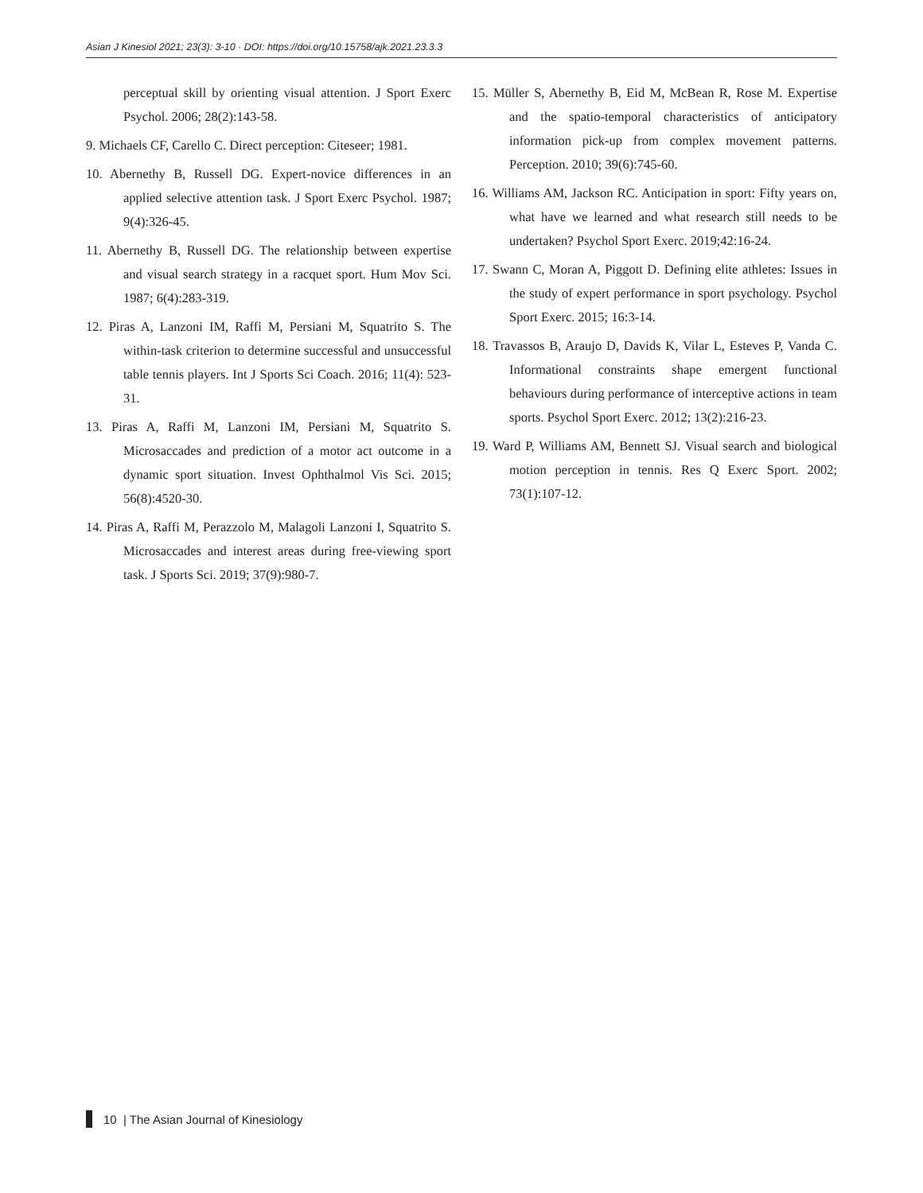Asian J Kinesiol 2021; 23(3): 3-10 · DOI: https://doi.org/10.15758/ajk.2021.23.3.3
perceptual skill by orienting visual attention. J Sport Exerc Psychol. 2006; 28(2):143-58.
9. Michaels CF, Carello C. Direct perception: Citeseer; 1981.
10. Abernethy B, Russell DG. Expert-novice differences in an applied selective attention task. J Sport Exerc Psychol. 1987; 9(4):326-45.
11. Abernethy B, Russell DG. The relationship between expertise and visual search strategy in a racquet sport. Hum Mov Sci. 1987; 6(4):283-319.
12. Piras A, Lanzoni IM, Raffi M, Persiani M, Squatrito S. The within-task criterion to determine successful and unsuccessful table tennis players. Int J Sports Sci Coach. 2016; 11(4): 523-31.
13. Piras A, Raffi M, Lanzoni IM, Persiani M, Squatrito S. Microsaccades and prediction of a motor act outcome in a dynamic sport situation. Invest Ophthalmol Vis Sci. 2015; 56(8):4520-30.
14. Piras A, Raffi M, Perazzolo M, Malagoli Lanzoni I, Squatrito S. Microsaccades and interest areas during free-viewing sport task. J Sports Sci. 2019; 37(9):980-7.
15. Müller S, Abernethy B, Eid M, McBean R, Rose M. Expertise and the spatio-temporal characteristics of anticipatory information pick-up from complex movement patterns. Perception. 2010; 39(6):745-60.
16. Williams AM, Jackson RC. Anticipation in sport: Fifty years on, what have we learned and what research still needs to be undertaken? Psychol Sport Exerc. 2019;42:16-24.
17. Swann C, Moran A, Piggott D. Defining elite athletes: Issues in the study of expert performance in sport psychology. Psychol Sport Exerc. 2015; 16:3-14.
18. Travassos B, Araujo D, Davids K, Vilar L, Esteves P, Vanda C. Informational constraints shape emergent functional behaviours during performance of interceptive actions in team sports. Psychol Sport Exerc. 2012; 13(2):216-23.
19. Ward P, Williams AM, Bennett SJ. Visual search and biological motion perception in tennis. Res Q Exerc Sport. 2002; 73(1):107-12.
10 | The Asian Journal of Kinesiology